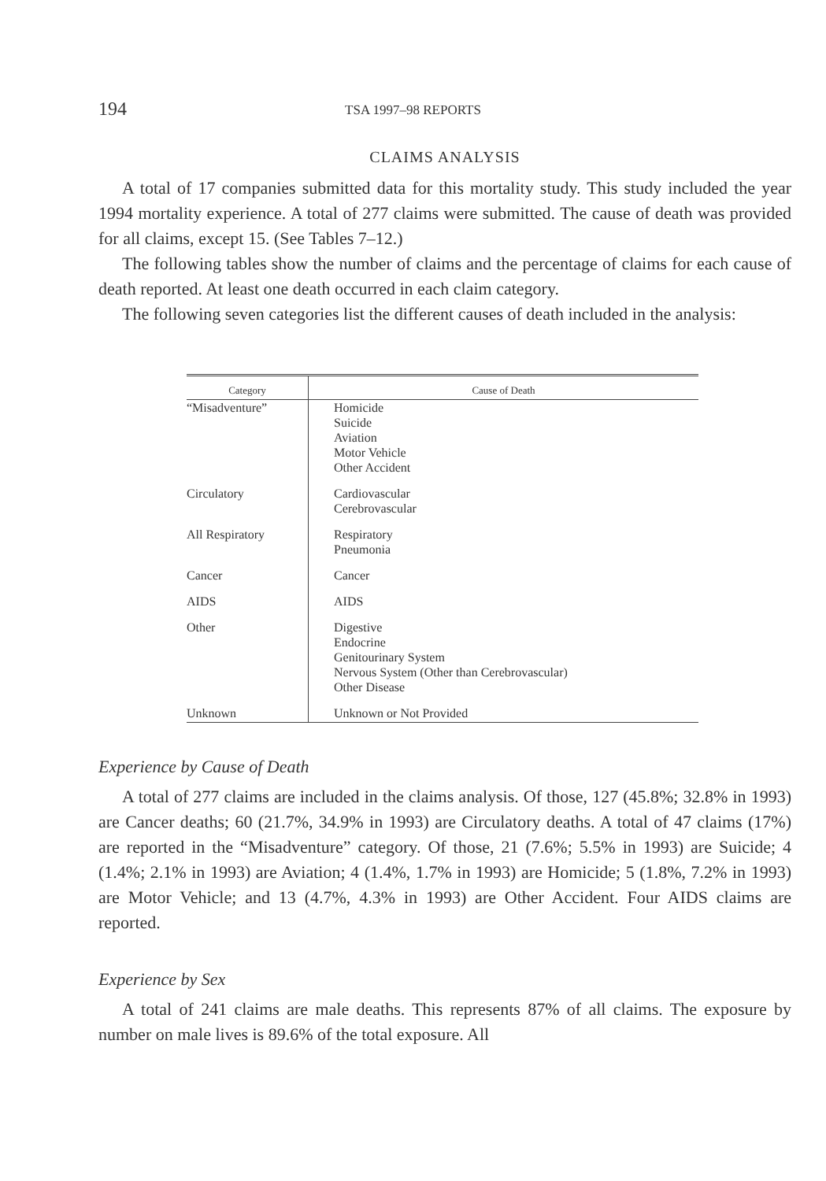194
TSA 1997–98 REPORTS
CLAIMS ANALYSIS
A total of 17 companies submitted data for this mortality study. This study included the year 1994 mortality experience. A total of 277 claims were submitted. The cause of death was provided for all claims, except 15. (See Tables 7–12.)
The following tables show the number of claims and the percentage of claims for each cause of death reported. At least one death occurred in each claim category.
The following seven categories list the different causes of death included in the analysis:
| Category | Cause of Death |
| --- | --- |
| “Misadventure” | Homicide Suicide Aviation Motor Vehicle Other Accident |
| Circulatory | Cardiovascular Cerebrovascular |
| All Respiratory | Respiratory Pneumonia |
| Cancer | Cancer |
| AIDS | AIDS |
| Other | Digestive Endocrine Genitourinary System Nervous System (Other than Cerebrovascular) Other Disease |
| Unknown | Unknown or Not Provided |
Experience by Cause of Death
A total of 277 claims are included in the claims analysis. Of those, 127 (45.8%; 32.8% in 1993) are Cancer deaths; 60 (21.7%, 34.9% in 1993) are Circulatory deaths. A total of 47 claims (17%) are reported in the “Misadventure” category. Of those, 21 (7.6%; 5.5% in 1993) are Suicide; 4 (1.4%; 2.1% in 1993) are Aviation; 4 (1.4%, 1.7% in 1993) are Homicide; 5 (1.8%, 7.2% in 1993) are Motor Vehicle; and 13 (4.7%, 4.3% in 1993) are Other Accident. Four AIDS claims are reported.
Experience by Sex
A total of 241 claims are male deaths. This represents 87% of all claims. The exposure by number on male lives is 89.6% of the total exposure. All